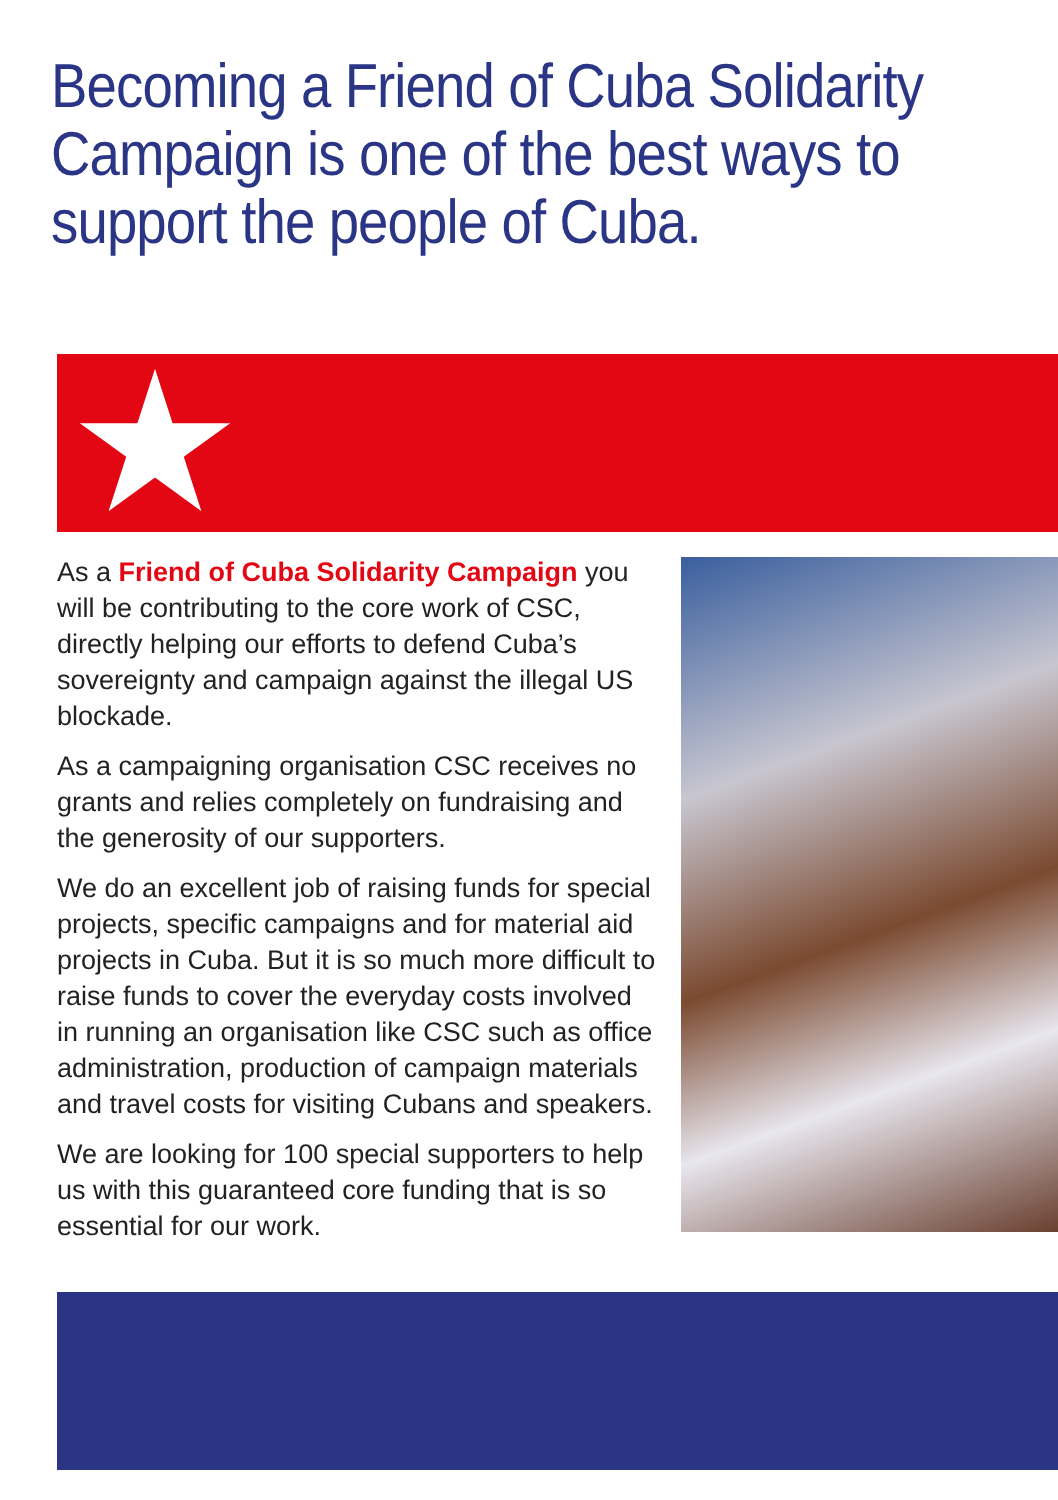Becoming a Friend of Cuba Solidarity Campaign is one of the best ways to support the people of Cuba.
As a Friend of Cuba Solidarity Campaign you will be contributing to the core work of CSC, directly helping our efforts to defend Cuba’s sovereignty and campaign against the illegal US blockade.
As a campaigning organisation CSC receives no grants and relies completely on fundraising and the generosity of our supporters.
We do an excellent job of raising funds for special projects, specific campaigns and for material aid projects in Cuba. But it is so much more difficult to raise funds to cover the everyday costs involved in running an organisation like CSC such as office administration, production of campaign materials and travel costs for visiting Cubans and speakers.
We are looking for 100 special supporters to help us with this guaranteed core funding that is so essential for our work.